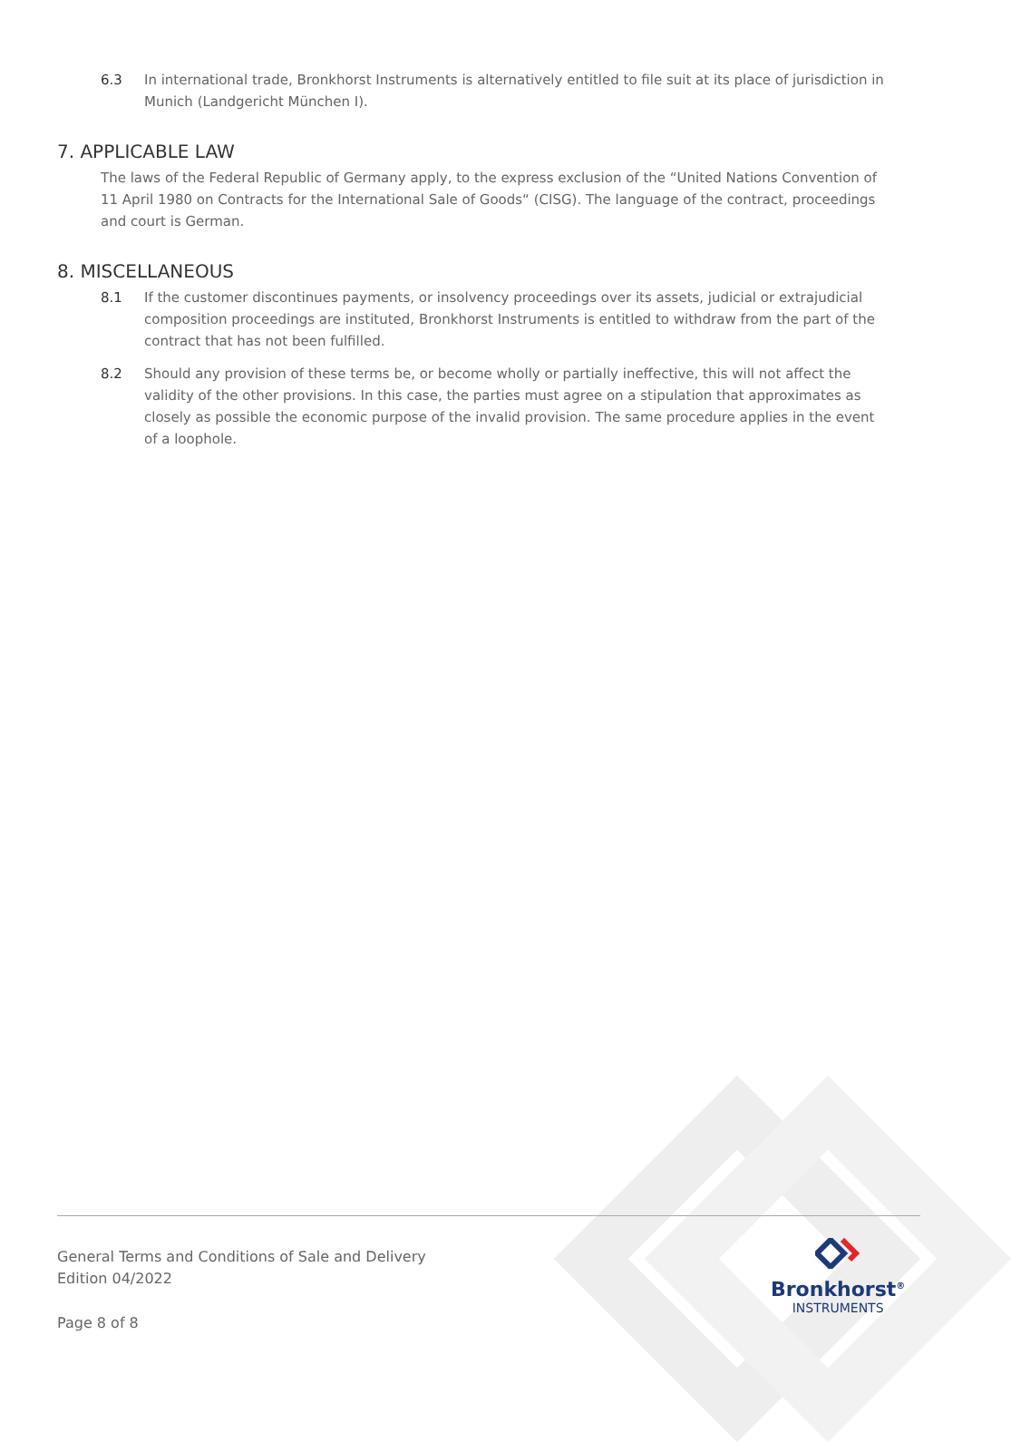6.3 In international trade, Bronkhorst Instruments is alternatively entitled to file suit at its place of jurisdiction in Munich (Landgericht München I).
7. APPLICABLE LAW
The laws of the Federal Republic of Germany apply, to the express exclusion of the “United Nations Convention of 11 April 1980 on Contracts for the International Sale of Goods“ (CISG). The language of the contract, proceedings and court is German.
8. MISCELLANEOUS
8.1 If the customer discontinues payments, or insolvency proceedings over its assets, judicial or extrajudicial composition proceedings are instituted, Bronkhorst Instruments is entitled to withdraw from the part of the contract that has not been fulfilled.
8.2 Should any provision of these terms be, or become wholly or partially ineffective, this will not affect the validity of the other provisions. In this case, the parties must agree on a stipulation that approximates as closely as possible the economic purpose of the invalid provision. The same procedure applies in the event of a loophole.
General Terms and Conditions of Sale and Delivery
Edition 04/2022
Page 8 of 8
Bronkhorst<sup>®</sup>
INSTRUMENTS